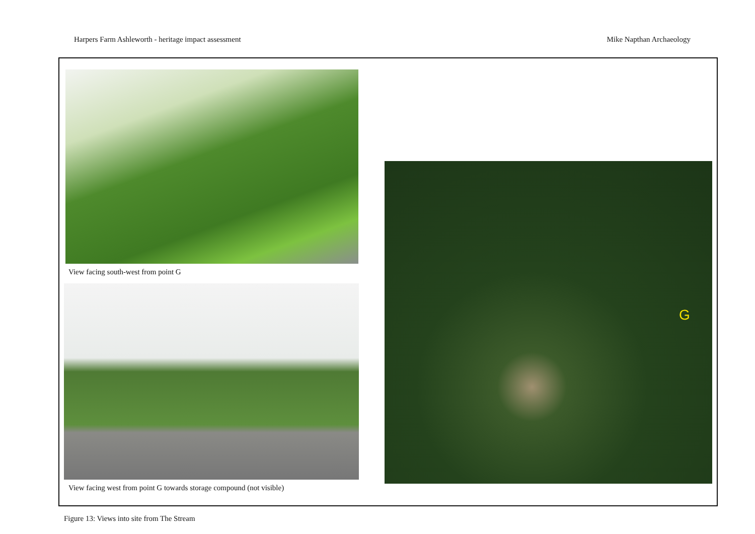Harpers Farm Ashleworth - heritage impact assessment Mike Napthan Archaeology
View facing south-west from point G
View facing west from point G towards storage compound (not visible)
G
Figure 13: Views into site from The Stream